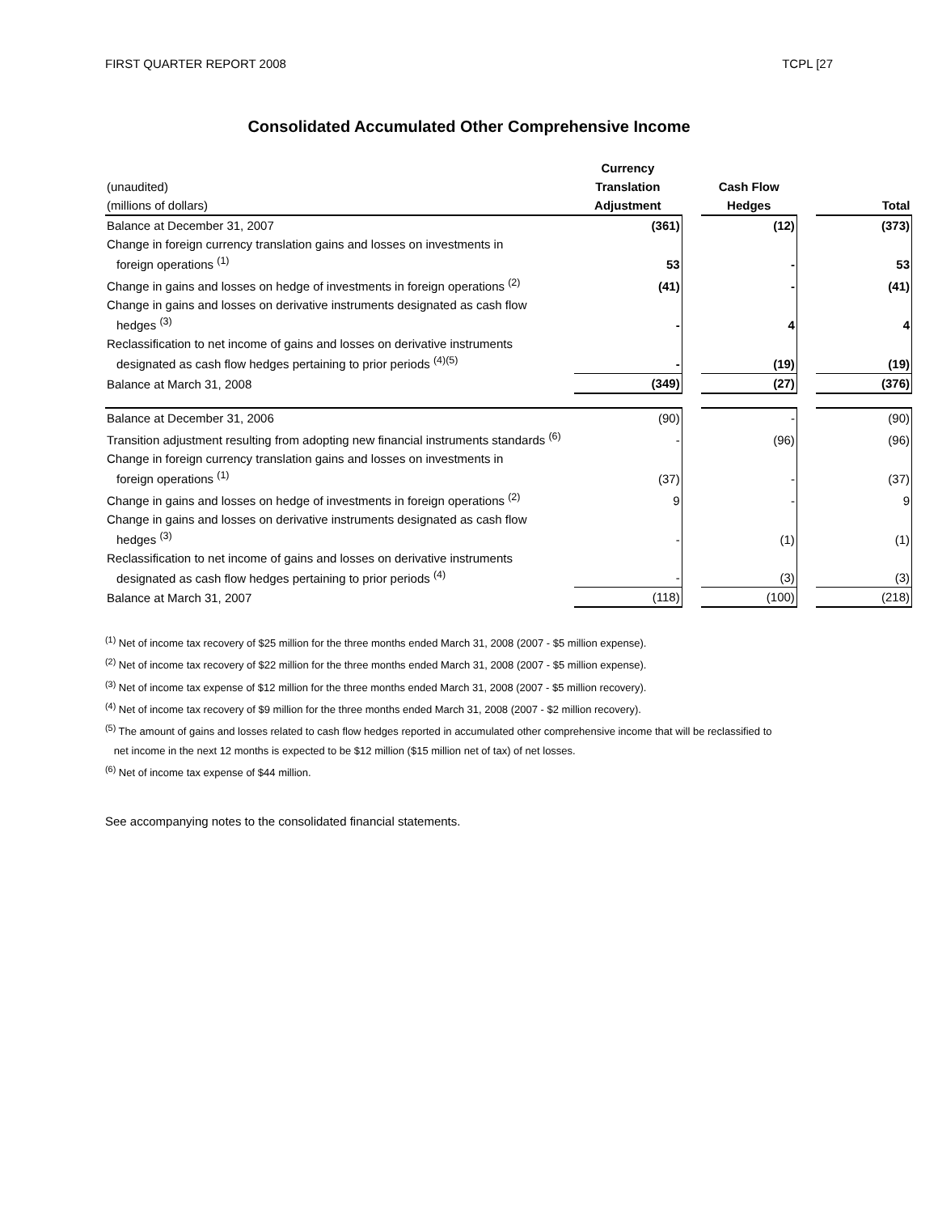FIRST QUARTER REPORT 2008 TCPL [27
Consolidated Accumulated Other Comprehensive Income
| | Currency | | | | |
| (unaudited) | Translation | | Cash Flow | | |
| (millions of dollars) | Adjustment | | Hedges | | Total |
| Balance at December 31, 2007 | (361) | | (12) | | (373) |
| Change in foreign currency translation gains and losses on investments in foreign operations <sup>(1)</sup> | 53 | | - | | 53 |
| Change in gains and losses on hedge of investments in foreign operations <sup>(2)</sup> | (41) | | - | | (41) |
| Change in gains and losses on derivative instruments designated as cash flow hedges <sup>(3)</sup> | - | | 4 | | 4 |
| Reclassification to net income of gains and losses on derivative instruments designated as cash flow hedges pertaining to prior periods <sup>(4)(5)</sup> | - | | (19) | | (19) |
| Balance at March 31, 2008 | (349) | | (27) | | (376) |
| Balance at December 31, 2006 | (90) | | - | | (90) |
| Transition adjustment resulting from adopting new financial instruments standards <sup>(6)</sup> | - | | (96) | | (96) |
| Change in foreign currency translation gains and losses on investments in foreign operations <sup>(1)</sup> | (37) | | - | | (37) |
| Change in gains and losses on hedge of investments in foreign operations <sup>(2)</sup> | 9 | | - | | 9 |
| Change in gains and losses on derivative instruments designated as cash flow hedges <sup>(3)</sup> | - | | (1) | | (1) |
| Reclassification to net income of gains and losses on derivative instruments designated as cash flow hedges pertaining to prior periods <sup>(4)</sup> | - | | (3) | | (3) |
| Balance at March 31, 2007 | (118) | | (100) | | (218) |
<sup>(1)</sup> Net of income tax recovery of $25 million for the three months ended March 31, 2008 (2007 - $5 million expense).
<sup>(2)</sup> Net of income tax recovery of $22 million for the three months ended March 31, 2008 (2007 - $5 million expense).
<sup>(3)</sup> Net of income tax expense of $12 million for the three months ended March 31, 2008 (2007 - $5 million recovery).
<sup>(4)</sup> Net of income tax recovery of $9 million for the three months ended March 31, 2008 (2007 - $2 million recovery).
<sup>(5)</sup> The amount of gains and losses related to cash flow hedges reported in accumulated other comprehensive income that will be reclassified to
net income in the next 12 months is expected to be $12 million ($15 million net of tax) of net losses.
<sup>(6)</sup> Net of income tax expense of $44 million.
See accompanying notes to the consolidated financial statements.